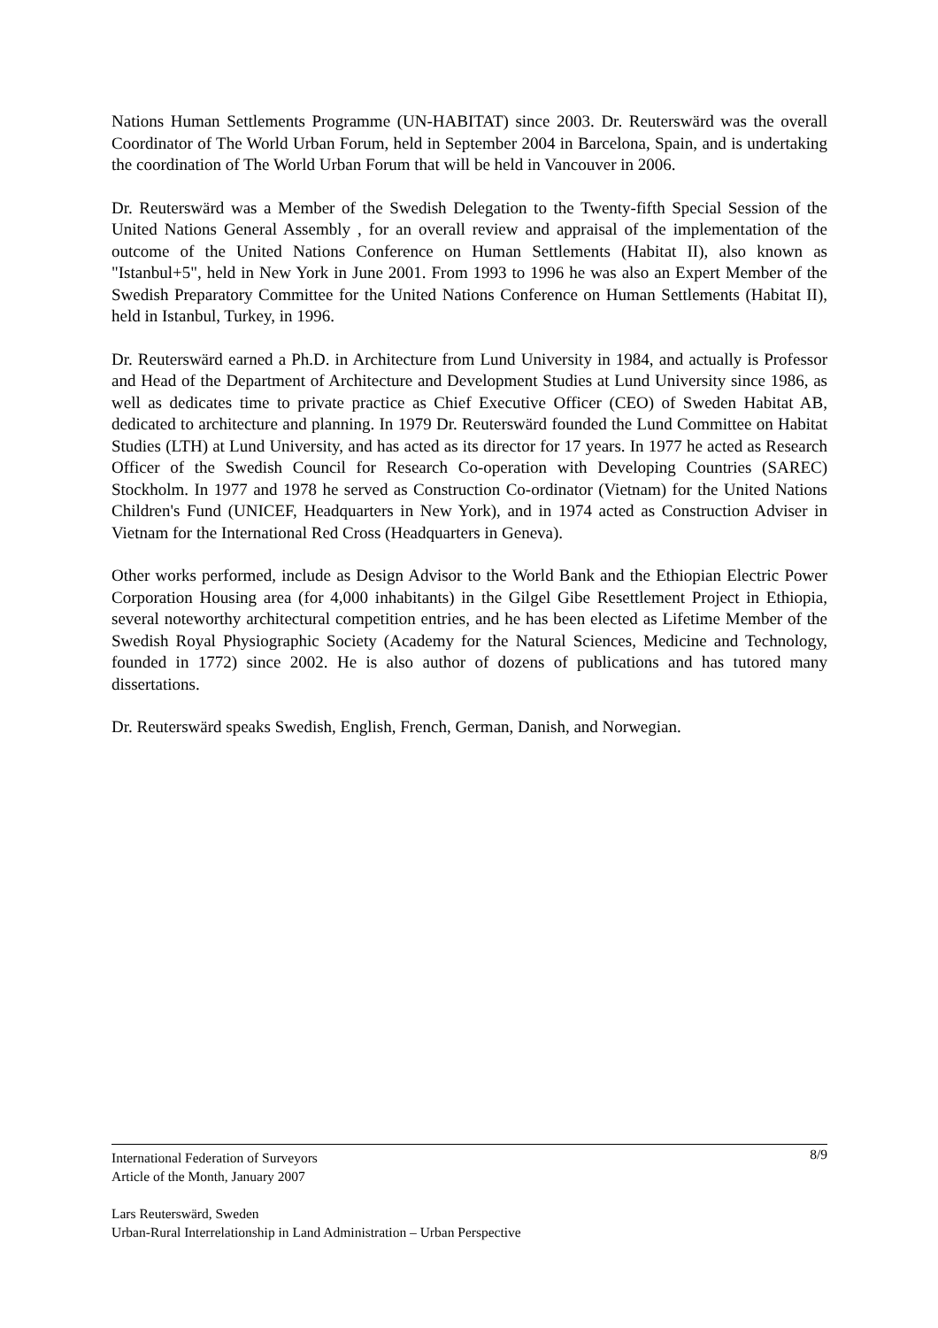Nations Human Settlements Programme (UN-HABITAT) since 2003. Dr. Reuterswärd was the overall Coordinator of The World Urban Forum, held in September 2004 in Barcelona, Spain, and is undertaking the coordination of The World Urban Forum that will be held in Vancouver in 2006.
Dr. Reuterswärd was a Member of the Swedish Delegation to the Twenty-fifth Special Session of the United Nations General Assembly , for an overall review and appraisal of the implementation of the outcome of the United Nations Conference on Human Settlements (Habitat II), also known as "Istanbul+5", held in New York in June 2001. From 1993 to 1996 he was also an Expert Member of the Swedish Preparatory Committee for the United Nations Conference on Human Settlements (Habitat II), held in Istanbul, Turkey, in 1996.
Dr. Reuterswärd earned a Ph.D. in Architecture from Lund University in 1984, and actually is Professor and Head of the Department of Architecture and Development Studies at Lund University since 1986, as well as dedicates time to private practice as Chief Executive Officer (CEO) of Sweden Habitat AB, dedicated to architecture and planning. In 1979 Dr. Reuterswärd founded the Lund Committee on Habitat Studies (LTH) at Lund University, and has acted as its director for 17 years. In 1977 he acted as Research Officer of the Swedish Council for Research Co-operation with Developing Countries (SAREC) Stockholm. In 1977 and 1978 he served as Construction Co-ordinator (Vietnam) for the United Nations Children's Fund (UNICEF, Headquarters in New York), and in 1974 acted as Construction Adviser in Vietnam for the International Red Cross (Headquarters in Geneva).
Other works performed, include as Design Advisor to the World Bank and the Ethiopian Electric Power Corporation Housing area (for 4,000 inhabitants) in the Gilgel Gibe Resettlement Project in Ethiopia, several noteworthy architectural competition entries, and he has been elected as Lifetime Member of the Swedish Royal Physiographic Society (Academy for the Natural Sciences, Medicine and Technology, founded in 1772) since 2002. He is also author of dozens of publications and has tutored many dissertations.
Dr. Reuterswärd speaks Swedish, English, French, German, Danish, and Norwegian.
8/9 International Federation of Surveyors
Article of the Month, January 2007
Lars Reuterswärd, Sweden
Urban-Rural Interrelationship in Land Administration – Urban Perspective